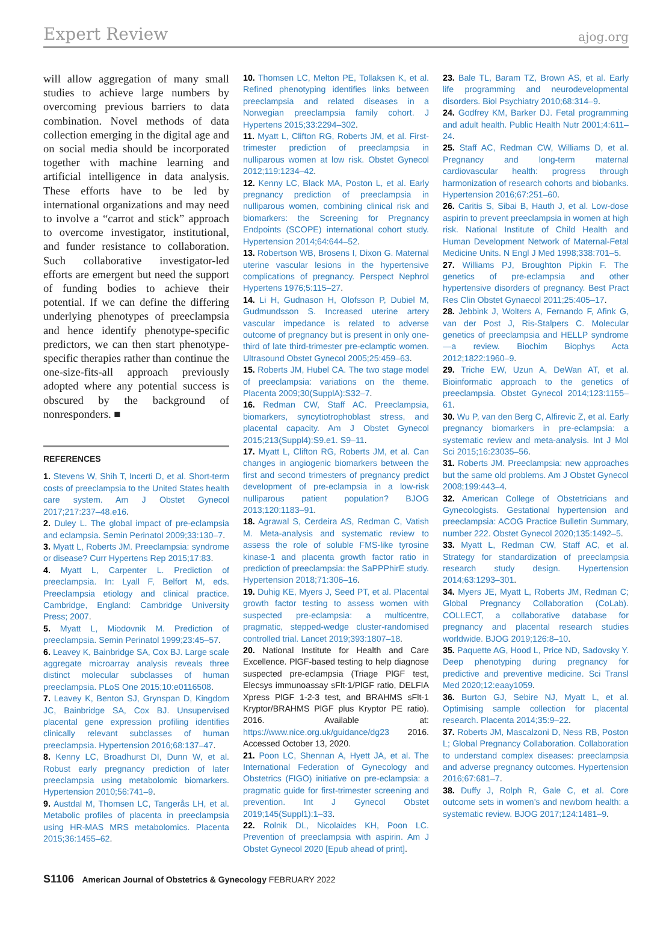Expert Review
ajog.org
will allow aggregation of many small studies to achieve large numbers by overcoming previous barriers to data combination. Novel methods of data collection emerging in the digital age and on social media should be incorporated together with machine learning and artificial intelligence in data analysis. These efforts have to be led by international organizations and may need to involve a “carrot and stick” approach to overcome investigator, institutional, and funder resistance to collaboration. Such collaborative investigator-led efforts are emergent but need the support of funding bodies to achieve their potential. If we can define the differing underlying phenotypes of preeclampsia and hence identify phenotype-specific predictors, we can then start phenotype-specific therapies rather than continue the one-size-fits-all approach previously adopted where any potential success is obscured by the background of nonresponders. ■
REFERENCES
1. Stevens W, Shih T, Incerti D, et al. Short-term costs of preeclampsia to the United States health care system. Am J Obstet Gynecol 2017;217:237–48.e16.
2. Duley L. The global impact of pre-eclampsia and eclampsia. Semin Perinatol 2009;33:130–7.
3. Myatt L, Roberts JM. Preeclampsia: syndrome or disease? Curr Hypertens Rep 2015;17:83.
4. Myatt L, Carpenter L. Prediction of preeclampsia. In: Lyall F, Belfort M, eds. Preeclampsia etiology and clinical practice. Cambridge, England: Cambridge University Press; 2007.
5. Myatt L, Miodovnik M. Prediction of preeclampsia. Semin Perinatol 1999;23:45–57.
6. Leavey K, Bainbridge SA, Cox BJ. Large scale aggregate microarray analysis reveals three distinct molecular subclasses of human preeclampsia. PLoS One 2015;10:e0116508.
7. Leavey K, Benton SJ, Grynspan D, Kingdom JC, Bainbridge SA, Cox BJ. Unsupervised placental gene expression profiling identifies clinically relevant subclasses of human preeclampsia. Hypertension 2016;68:137–47.
8. Kenny LC, Broadhurst DI, Dunn W, et al. Robust early pregnancy prediction of later preeclampsia using metabolomic biomarkers. Hypertension 2010;56:741–9.
9. Austdal M, Thomsen LC, Tangerås LH, et al. Metabolic profiles of placenta in preeclampsia using HR-MAS MRS metabolomics. Placenta 2015;36:1455–62.
10. Thomsen LC, Melton PE, Tollaksen K, et al. Refined phenotyping identifies links between preeclampsia and related diseases in a Norwegian preeclampsia family cohort. J Hypertens 2015;33:2294–302.
11. Myatt L, Clifton RG, Roberts JM, et al. First-trimester prediction of preeclampsia in nulliparous women at low risk. Obstet Gynecol 2012;119:1234–42.
12. Kenny LC, Black MA, Poston L, et al. Early pregnancy prediction of preeclampsia in nulliparous women, combining clinical risk and biomarkers: the Screening for Pregnancy Endpoints (SCOPE) international cohort study. Hypertension 2014;64:644–52.
13. Robertson WB, Brosens I, Dixon G. Maternal uterine vascular lesions in the hypertensive complications of pregnancy. Perspect Nephrol Hypertens 1976;5:115–27.
14. Li H, Gudnason H, Olofsson P, Dubiel M, Gudmundsson S. Increased uterine artery vascular impedance is related to adverse outcome of pregnancy but is present in only one-third of late third-trimester pre-eclamptic women. Ultrasound Obstet Gynecol 2005;25:459–63.
15. Roberts JM, Hubel CA. The two stage model of preeclampsia: variations on the theme. Placenta 2009;30(SupplA):S32–7.
16. Redman CW, Staff AC. Preeclampsia, biomarkers, syncytiotrophoblast stress, and placental capacity. Am J Obstet Gynecol 2015;213(Suppl4):S9.e1. S9–11.
17. Myatt L, Clifton RG, Roberts JM, et al. Can changes in angiogenic biomarkers between the first and second trimesters of pregnancy predict development of pre-eclampsia in a low-risk nulliparous patient population? BJOG 2013;120:1183–91.
18. Agrawal S, Cerdeira AS, Redman C, Vatish M. Meta-analysis and systematic review to assess the role of soluble FMS-like tyrosine kinase-1 and placenta growth factor ratio in prediction of preeclampsia: the SaPPPhirE study. Hypertension 2018;71:306–16.
19. Duhig KE, Myers J, Seed PT, et al. Placental growth factor testing to assess women with suspected pre-eclampsia: a multicentre, pragmatic, stepped-wedge cluster-randomised controlled trial. Lancet 2019;393:1807–18.
20. National Institute for Health and Care Excellence. PlGF-based testing to help diagnose suspected pre-eclampsia (Triage PlGF test, Elecsys immunoassay sFlt-1/PlGF ratio, DELFIA Xpress PlGF 1-2-3 test, and BRAHMS sFlt-1 Kryptor/BRAHMS PlGF plus Kryptor PE ratio). 2016. Available at: https://www.nice.org.uk/guidance/dg23 2016. Accessed October 13, 2020.
21. Poon LC, Shennan A, Hyett JA, et al. The International Federation of Gynecology and Obstetrics (FIGO) initiative on pre-eclampsia: a pragmatic guide for first-trimester screening and prevention. Int J Gynecol Obstet 2019;145(Suppl1):1–33.
22. Rolnik DL, Nicolaides KH, Poon LC. Prevention of preeclampsia with aspirin. Am J Obstet Gynecol 2020 [Epub ahead of print].
23. Bale TL, Baram TZ, Brown AS, et al. Early life programming and neurodevelopmental disorders. Biol Psychiatry 2010;68:314–9.
24. Godfrey KM, Barker DJ. Fetal programming and adult health. Public Health Nutr 2001;4:611–24.
25. Staff AC, Redman CW, Williams D, et al. Pregnancy and long-term maternal cardiovascular health: progress through harmonization of research cohorts and biobanks. Hypertension 2016;67:251–60.
26. Caritis S, Sibai B, Hauth J, et al. Low-dose aspirin to prevent preeclampsia in women at high risk. National Institute of Child Health and Human Development Network of Maternal-Fetal Medicine Units. N Engl J Med 1998;338:701–5.
27. Williams PJ, Broughton Pipkin F. The genetics of pre-eclampsia and other hypertensive disorders of pregnancy. Best Pract Res Clin Obstet Gynaecol 2011;25:405–17.
28. Jebbink J, Wolters A, Fernando F, Afink G, van der Post J, Ris-Stalpers C. Molecular genetics of preeclampsia and HELLP syndrome—a review. Biochim Biophys Acta 2012;1822:1960–9.
29. Triche EW, Uzun A, DeWan AT, et al. Bioinformatic approach to the genetics of preeclampsia. Obstet Gynecol 2014;123:1155–61.
30. Wu P, van den Berg C, Alfirevic Z, et al. Early pregnancy biomarkers in pre-eclampsia: a systematic review and meta-analysis. Int J Mol Sci 2015;16:23035–56.
31. Roberts JM. Preeclampsia: new approaches but the same old problems. Am J Obstet Gynecol 2008;199:443–4.
32. American College of Obstetricians and Gynecologists. Gestational hypertension and preeclampsia: ACOG Practice Bulletin Summary, number 222. Obstet Gynecol 2020;135:1492–5.
33. Myatt L, Redman CW, Staff AC, et al. Strategy for standardization of preeclampsia research study design. Hypertension 2014;63:1293–301.
34. Myers JE, Myatt L, Roberts JM, Redman C; Global Pregnancy Collaboration (CoLab). COLLECT, a collaborative database for pregnancy and placental research studies worldwide. BJOG 2019;126:8–10.
35. Paquette AG, Hood L, Price ND, Sadovsky Y. Deep phenotyping during pregnancy for predictive and preventive medicine. Sci Transl Med 2020;12:eaay1059.
36. Burton GJ, Sebire NJ, Myatt L, et al. Optimising sample collection for placental research. Placenta 2014;35:9–22.
37. Roberts JM, Mascalzoni D, Ness RB, Poston L; Global Pregnancy Collaboration. Collaboration to understand complex diseases: preeclampsia and adverse pregnancy outcomes. Hypertension 2016;67:681–7.
38. Duffy J, Rolph R, Gale C, et al. Core outcome sets in women’s and newborn health: a systematic review. BJOG 2017;124:1481–9.
S1106 American Journal of Obstetrics & Gynecology FEBRUARY 2022